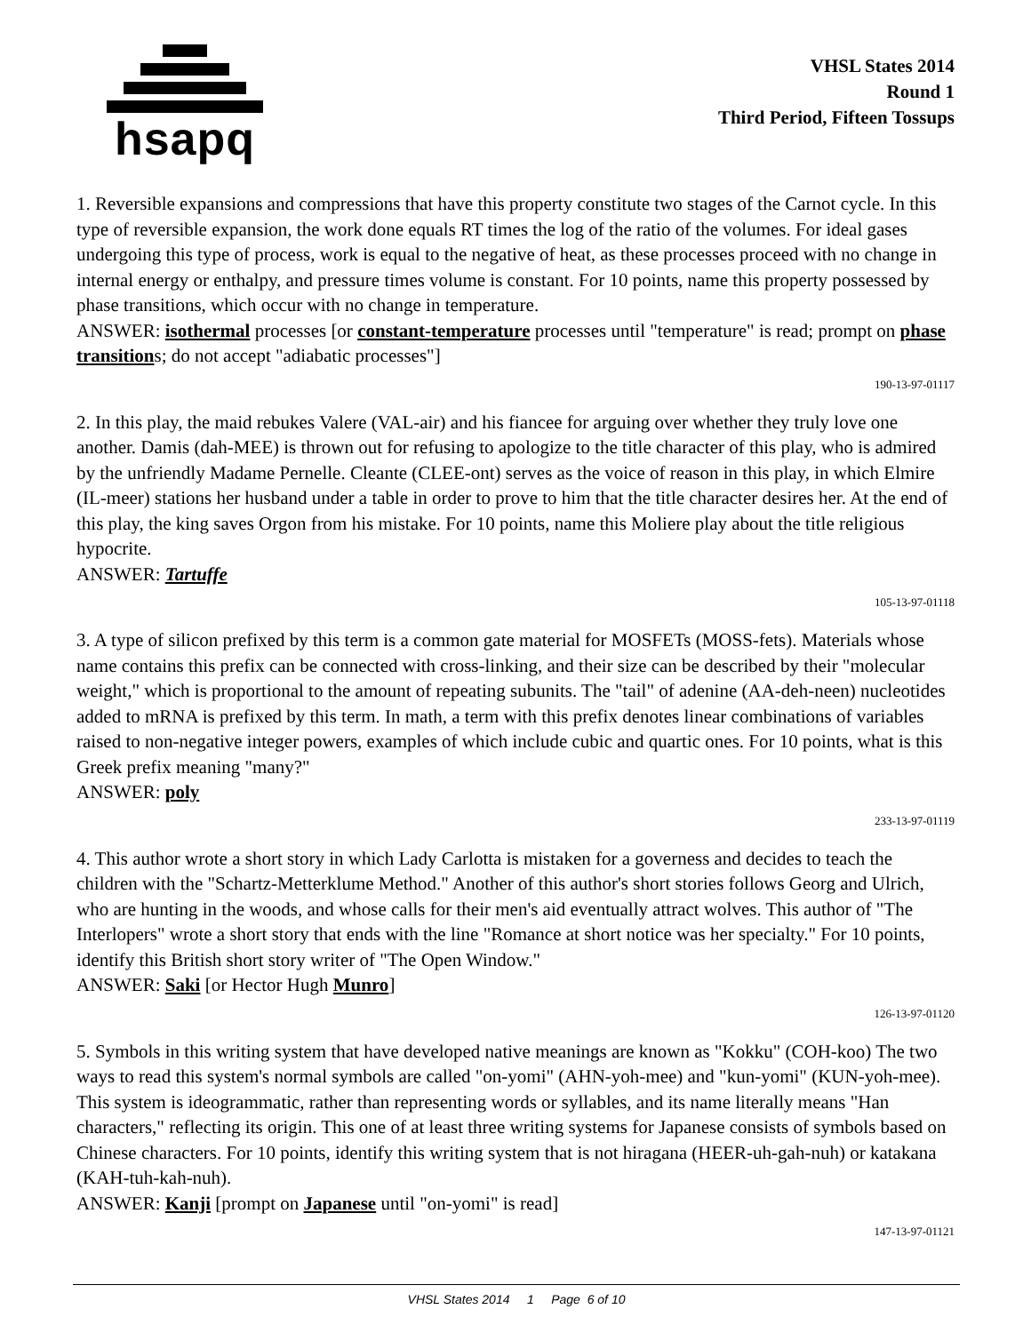hsapq
VHSL States 2014
Round 1
Third Period, Fifteen Tossups
1. Reversible expansions and compressions that have this property constitute two stages of the Carnot cycle. In this type of reversible expansion, the work done equals RT times the log of the ratio of the volumes. For ideal gases undergoing this type of process, work is equal to the negative of heat, as these processes proceed with no change in internal energy or enthalpy, and pressure times volume is constant. For 10 points, name this property possessed by phase transitions, which occur with no change in temperature.
ANSWER: isothermal processes [or constant-temperature processes until "temperature" is read; prompt on phase transitions; do not accept "adiabatic processes"]
190-13-97-01117
2. In this play, the maid rebukes Valere (VAL-air) and his fiancee for arguing over whether they truly love one another. Damis (dah-MEE) is thrown out for refusing to apologize to the title character of this play, who is admired by the unfriendly Madame Pernelle. Cleante (CLEE-ont) serves as the voice of reason in this play, in which Elmire (IL-meer) stations her husband under a table in order to prove to him that the title character desires her. At the end of this play, the king saves Orgon from his mistake. For 10 points, name this Moliere play about the title religious hypocrite.
ANSWER: Tartuffe
105-13-97-01118
3. A type of silicon prefixed by this term is a common gate material for MOSFETs (MOSS-fets). Materials whose name contains this prefix can be connected with cross-linking, and their size can be described by their "molecular weight," which is proportional to the amount of repeating subunits. The "tail" of adenine (AA-deh-neen) nucleotides added to mRNA is prefixed by this term. In math, a term with this prefix denotes linear combinations of variables raised to non-negative integer powers, examples of which include cubic and quartic ones. For 10 points, what is this Greek prefix meaning "many?"
ANSWER: poly
233-13-97-01119
4. This author wrote a short story in which Lady Carlotta is mistaken for a governess and decides to teach the children with the "Schartz-Metterklume Method." Another of this author's short stories follows Georg and Ulrich, who are hunting in the woods, and whose calls for their men's aid eventually attract wolves. This author of "The Interlopers" wrote a short story that ends with the line "Romance at short notice was her specialty." For 10 points, identify this British short story writer of "The Open Window."
ANSWER: Saki [or Hector Hugh Munro]
126-13-97-01120
5. Symbols in this writing system that have developed native meanings are known as "Kokku" (COH-koo) The two ways to read this system's normal symbols are called "on-yomi" (AHN-yoh-mee) and "kun-yomi" (KUN-yoh-mee). This system is ideogrammatic, rather than representing words or syllables, and its name literally means "Han characters," reflecting its origin. This one of at least three writing systems for Japanese consists of symbols based on Chinese characters. For 10 points, identify this writing system that is not hiragana (HEER-uh-gah-nuh) or katakana (KAH-tuh-kah-nuh).
ANSWER: Kanji [prompt on Japanese until "on-yomi" is read]
147-13-97-01121
VHSL States 2014 1 Page 6 of 10